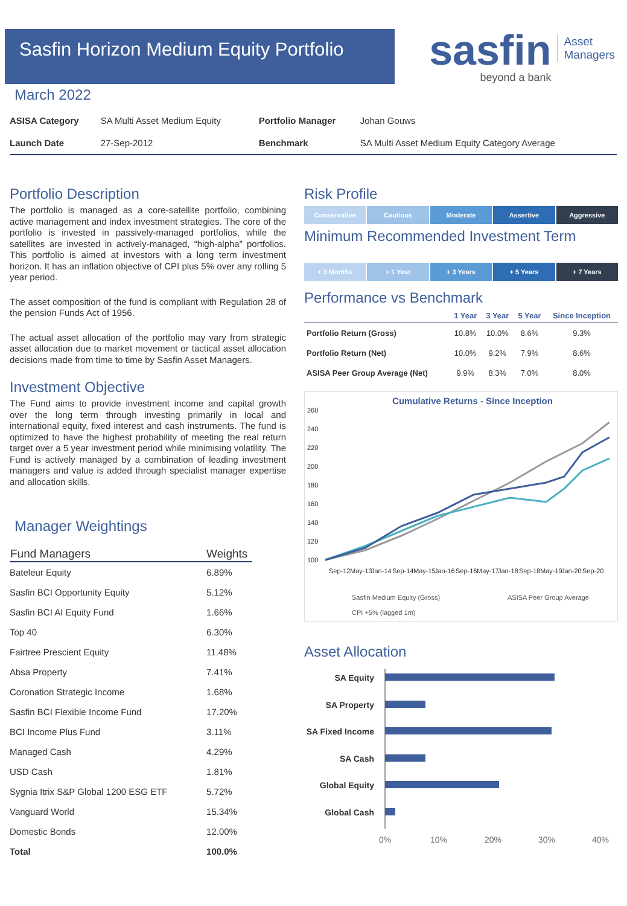Sasfin Horizon Medium Equity Portfolio
sasfin
beyond a bank
Asset
Managers
March 2022
| ASISA Category | SA Multi Asset Medium Equity | Portfolio Manager | Johan Gouws |
| Launch Date | 27-Sep-2012 | Benchmark | SA Multi Asset Medium Equity Category Average |
Portfolio Description
The portfolio is managed as a core-satellite portfolio, combining active management and index investment strategies. The core of the portfolio is invested in passively-managed portfolios, while the satellites are invested in actively-managed, “high-alpha” portfolios. This portfolio is aimed at investors with a long term investment horizon. It has an inflation objective of CPI plus 5% over any rolling 5 year period.
The asset composition of the fund is compliant with Regulation 28 of the pension Funds Act of 1956.
The actual asset allocation of the portfolio may vary from strategic asset allocation due to market movement or tactical asset allocation decisions made from time to time by Sasfin Asset Managers.
Investment Objective
The Fund aims to provide investment income and capital growth over the long term through investing primarily in local and international equity, fixed interest and cash instruments. The fund is optimized to have the highest probability of meeting the real return target over a 5 year investment period while minimising volatility. The Fund is actively managed by a combination of leading investment managers and value is added through specialist manager expertise and allocation skills.
Manager Weightings
| Fund Managers | Weights |
| --- | --- |
| Bateleur Equity | 6.89% |
| Sasfin BCI Opportunity Equity | 5.12% |
| Sasfin BCI AI Equity Fund | 1.66% |
| Top 40 | 6.30% |
| Fairtree Prescient Equity | 11.48% |
| Absa Property | 7.41% |
| Coronation Strategic Income | 1.68% |
| Sasfin BCI Flexible Income Fund | 17.20% |
| BCI Income Plus Fund | 3.11% |
| Managed Cash | 4.29% |
| USD Cash | 1.81% |
| Sygnia Itrix S&P Global 1200 ESG ETF | 5.72% |
| Vanguard World | 15.34% |
| Domestic Bonds | 12.00% |
| Total | 100.0% |
Risk Profile
Conservative Cautious Moderate Assertive Aggressive
Minimum Recommended Investment Term
+ 3 Months + 1 Year + 3 Years + 5 Years + 7 Years
Performance vs Benchmark
| | 1 Year | 3 Year | 5 Year | Since Inception |
| --- | --- | --- | --- | --- |
| Portfolio Return (Gross) | 10.8% | 10.0% | 8.6% | 9.3% |
| Portfolio Return (Net) | 10.0% | 9.2% | 7.9% | 8.6% |
| ASISA Peer Group Average (Net) | 9.9% | 8.3% | 7.0% | 8.0% |
Cumulative Returns - Since Inception
260
240
220
200
180
160
140
120
100
Sep-12
May-13
Jan-14
Sep-14
May-15
Jan-16
Sep-16
May-17
Jan-18
Sep-18
May-19
Jan-20
Sep-20
Sasfin Medium Equity (Gross)
ASISA Peer Group Average
CPI +5% (lagged 1m)
Asset Allocation
SA Equity
SA Property
SA Fixed Income
SA Cash
Global Equity
Global Cash
0%
10%
20%
30%
40%